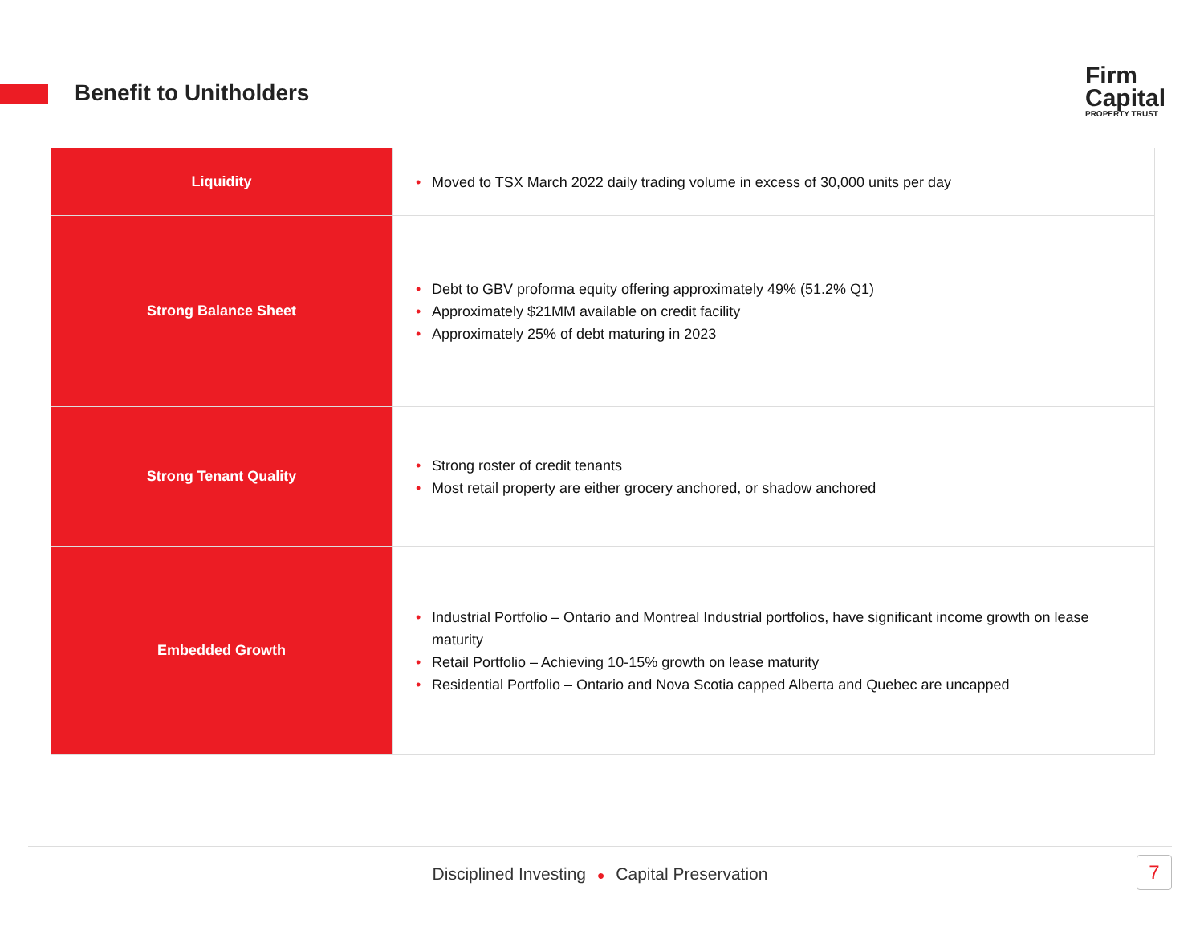Benefit to Unitholders
Firm
Capital
PROPERTY TRUST
| Liquidity | • Moved to TSX March 2022 daily trading volume in excess of 30,000 units per day |
| Strong Balance Sheet | • Debt to GBV proforma equity offering approximately 49% (51.2% Q1) • Approximately $21MM available on credit facility • Approximately 25% of debt maturing in 2023 |
| Strong Tenant Quality | • Strong roster of credit tenants • Most retail property are either grocery anchored, or shadow anchored |
| Embedded Growth | • Industrial Portfolio – Ontario and Montreal Industrial portfolios, have significant income growth on lease maturity • Retail Portfolio – Achieving 10-15% growth on lease maturity • Residential Portfolio – Ontario and Nova Scotia capped Alberta and Quebec are uncapped |
Disciplined Investing ● Capital Preservation
7